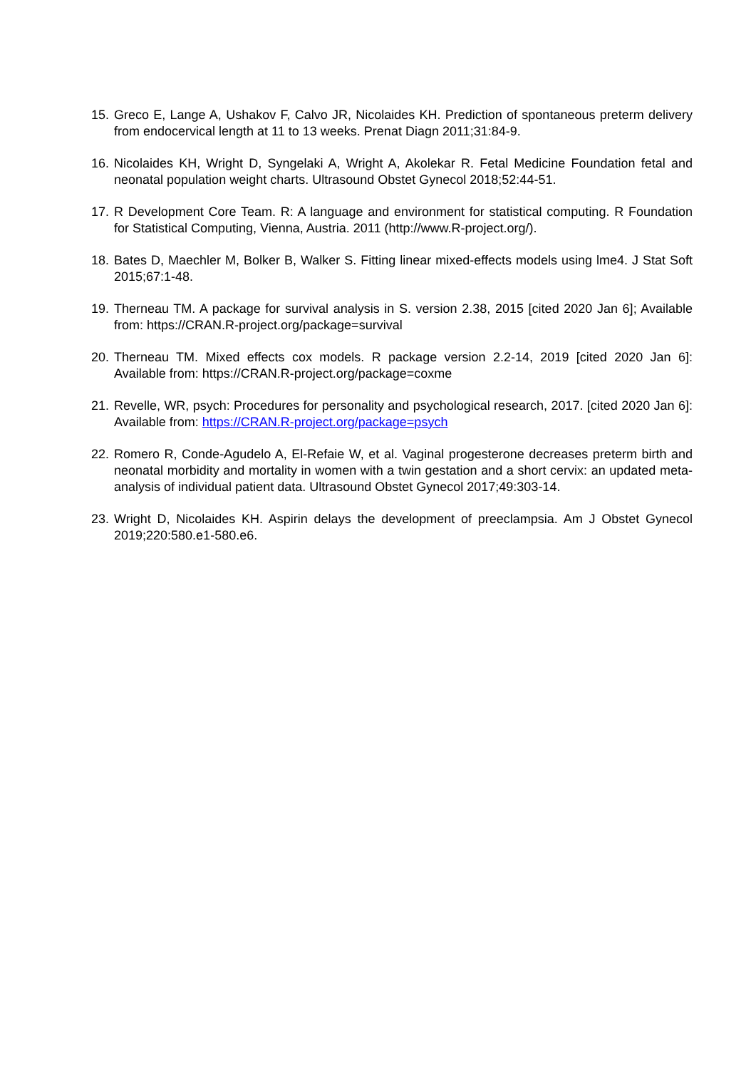15.
Greco E, Lange A, Ushakov F, Calvo JR, Nicolaides KH. Prediction of spontaneous preterm delivery from endocervical length at 11 to 13 weeks. Prenat Diagn 2011;31:84-9.
16.
Nicolaides KH, Wright D, Syngelaki A, Wright A, Akolekar R. Fetal Medicine Foundation fetal and neonatal population weight charts. Ultrasound Obstet Gynecol 2018;52:44-51.
17.
R Development Core Team. R: A language and environment for statistical computing. R Foundation for Statistical Computing, Vienna, Austria. 2011 (http://www.R-project.org/).
18.
Bates D, Maechler M, Bolker B, Walker S. Fitting linear mixed-effects models using lme4. J Stat Soft 2015;67:1-48.
19.
Therneau TM. A package for survival analysis in S. version 2.38, 2015 [cited 2020 Jan 6]; Available from: https://CRAN.R-project.org/package=survival
20.
Therneau TM. Mixed effects cox models. R package version 2.2-14, 2019 [cited 2020 Jan 6]: Available from: https://CRAN.R-project.org/package=coxme
21.
Revelle, WR, psych: Procedures for personality and psychological research, 2017. [cited 2020 Jan 6]: Available from: https://CRAN.R-project.org/package=psych
22.
Romero R, Conde-Agudelo A, El-Refaie W, et al. Vaginal progesterone decreases preterm birth and neonatal morbidity and mortality in women with a twin gestation and a short cervix: an updated meta-analysis of individual patient data. Ultrasound Obstet Gynecol 2017;49:303-14.
23.
Wright D, Nicolaides KH. Aspirin delays the development of preeclampsia. Am J Obstet Gynecol 2019;220:580.e1-580.e6.